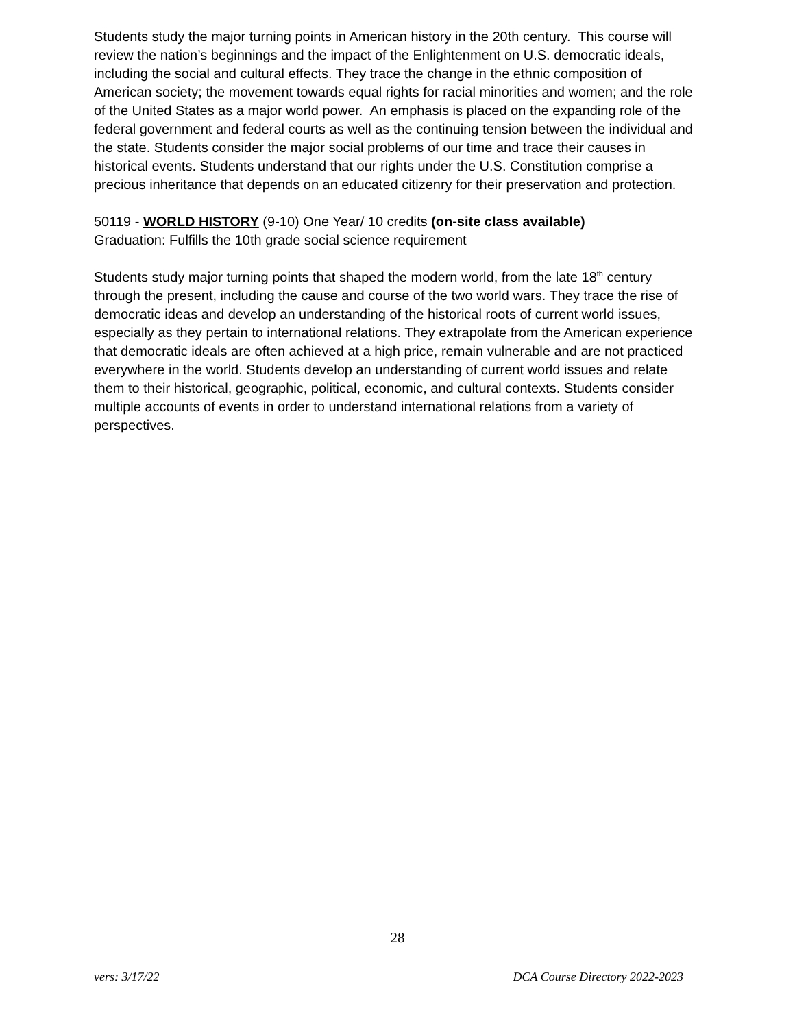Students study the major turning points in American history in the 20th century. This course will review the nation’s beginnings and the impact of the Enlightenment on U.S. democratic ideals, including the social and cultural effects. They trace the change in the ethnic composition of American society; the movement towards equal rights for racial minorities and women; and the role of the United States as a major world power. An emphasis is placed on the expanding role of the federal government and federal courts as well as the continuing tension between the individual and the state. Students consider the major social problems of our time and trace their causes in historical events. Students understand that our rights under the U.S. Constitution comprise a precious inheritance that depends on an educated citizenry for their preservation and protection.
50119 - WORLD HISTORY (9-10) One Year/ 10 credits (on-site class available)
Graduation: Fulfills the 10th grade social science requirement
Students study major turning points that shaped the modern world, from the late 18<sup>th</sup> century through the present, including the cause and course of the two world wars. They trace the rise of democratic ideas and develop an understanding of the historical roots of current world issues, especially as they pertain to international relations. They extrapolate from the American experience that democratic ideals are often achieved at a high price, remain vulnerable and are not practiced everywhere in the world. Students develop an understanding of current world issues and relate them to their historical, geographic, political, economic, and cultural contexts. Students consider multiple accounts of events in order to understand international relations from a variety of perspectives.
28
vers: 3/17/22 DCA Course Directory 2022-2023